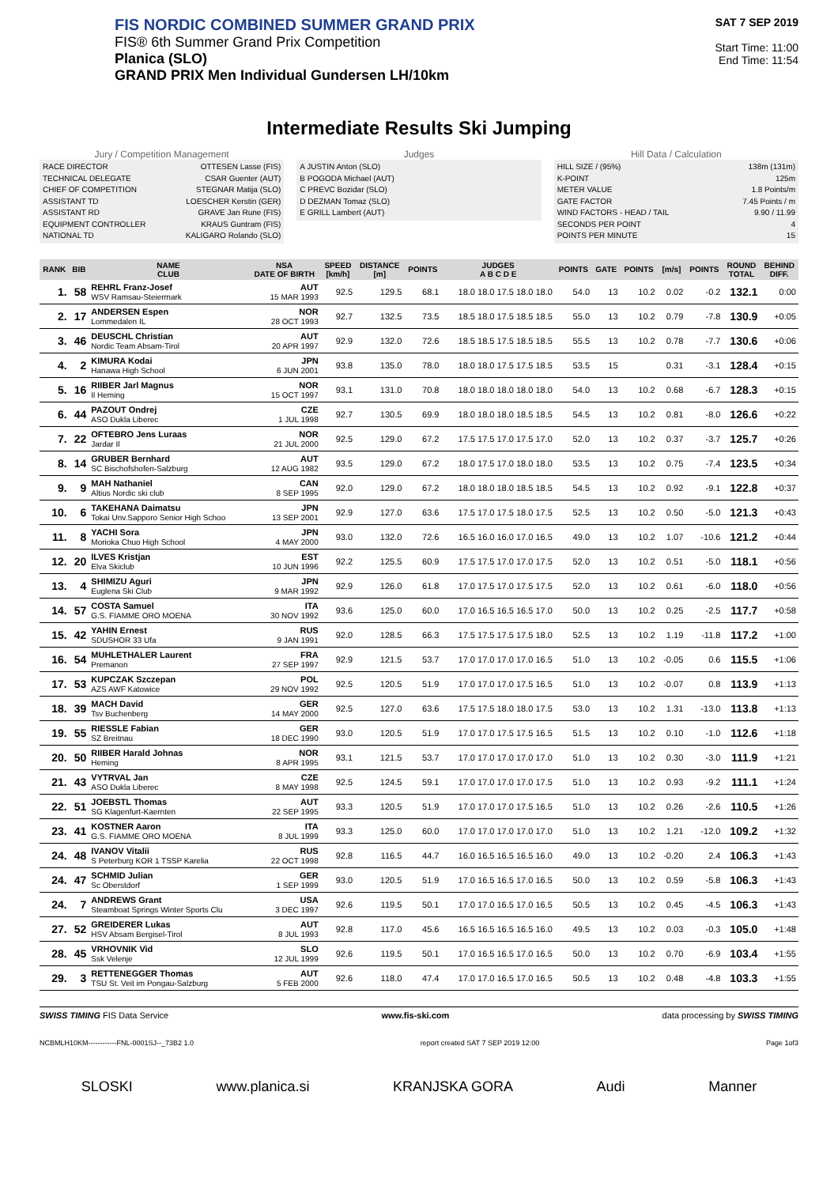FIS NORDIC COMBINED SUMMER GRAND PRIX
FIS® 6th Summer Grand Prix Competition
Planica (SLO)
GRAND PRIX Men Individual Gundersen LH/10km
SAT 7 SEP 2019
Start Time: 11:00
End Time: 11:54
Intermediate Results Ski Jumping
Jury / Competition Management
RACE DIRECTOR OTTESEN Lasse (FIS)
TECHNICAL DELEGATE CSAR Guenter (AUT)
CHIEF OF COMPETITION STEGNAR Matija (SLO)
ASSISTANT TD LOESCHER Kerstin (GER)
ASSISTANT RD GRAVE Jan Rune (FIS)
EQUIPMENT CONTROLLER KRAUS Guntram (FIS)
NATIONAL TD KALIGARO Rolando (SLO)
Judges
A JUSTIN Anton (SLO)
B POGODA Michael (AUT)
C PREVC Bozidar (SLO)
D DEZMAN Tomaz (SLO)
E GRILL Lambert (AUT)
Hill Data / Calculation
HILL SIZE / (95%) 138m (131m)
K-POINT 125m
METER VALUE 1.8 Points/m
GATE FACTOR 7.45 Points / m
WIND FACTORS - HEAD / TAIL 9.90 / 11.99
SECONDS PER POINT 4
POINTS PER MINUTE 15
| RANK | BIB | NAME CLUB | NSA DATE OF BIRTH | SPEED [km/h] | DISTANCE [m] | POINTS | JUDGES A B C D E | POINTS | GATE | POINTS | [m/s] | POINTS | ROUND TOTAL | BEHIND DIFF. |
| --- | --- | --- | --- | --- | --- | --- | --- | --- | --- | --- | --- | --- | --- | --- |
| 1. | 58 | REHRL Franz-Josef WSV Ramsau-Steiermark | AUT 15 MAR 1993 | 92.5 | 129.5 | 68.1 | 18.0 18.0 17.5 18.0 18.0 | 54.0 | 13 | 10.2 | 0.02 | -0.2 | 132.1 | 0:00 |
| 2. | 17 | ANDERSEN Espen Lommedalen IL | NOR 28 OCT 1993 | 92.7 | 132.5 | 73.5 | 18.5 18.0 17.5 18.5 18.5 | 55.0 | 13 | 10.2 | 0.79 | -7.8 | 130.9 | +0:05 |
| 3. | 46 | DEUSCHL Christian Nordic Team Absam-Tirol | AUT 20 APR 1997 | 92.9 | 132.0 | 72.6 | 18.5 18.5 17.5 18.5 18.5 | 55.5 | 13 | 10.2 | 0.78 | -7.7 | 130.6 | +0:06 |
| 4. | 2 | KIMURA Kodai Hanawa High School | JPN 6 JUN 2001 | 93.8 | 135.0 | 78.0 | 18.0 18.0 17.5 17.5 18.5 | 53.5 | 15 | | 0.31 | -3.1 | 128.4 | +0:15 |
| 5. | 16 | RIIBER Jarl Magnus Il Heming | NOR 15 OCT 1997 | 93.1 | 131.0 | 70.8 | 18.0 18.0 18.0 18.0 18.0 | 54.0 | 13 | 10.2 | 0.68 | -6.7 | 128.3 | +0:15 |
| 6. | 44 | PAZOUT Ondrej ASO Dukla Liberec | CZE 1 JUL 1998 | 92.7 | 130.5 | 69.9 | 18.0 18.0 18.0 18.5 18.5 | 54.5 | 13 | 10.2 | 0.81 | -8.0 | 126.6 | +0:22 |
| 7. | 22 | OFTEBRO Jens Luraas Jardar Il | NOR 21 JUL 2000 | 92.5 | 129.0 | 67.2 | 17.5 17.5 17.0 17.5 17.0 | 52.0 | 13 | 10.2 | 0.37 | -3.7 | 125.7 | +0:26 |
| 8. | 14 | GRUBER Bernhard SC Bischofshofen-Salzburg | AUT 12 AUG 1982 | 93.5 | 129.0 | 67.2 | 18.0 17.5 17.0 18.0 18.0 | 53.5 | 13 | 10.2 | 0.75 | -7.4 | 123.5 | +0:34 |
| 9. | 9 | MAH Nathaniel Altius Nordic ski club | CAN 8 SEP 1995 | 92.0 | 129.0 | 67.2 | 18.0 18.0 18.0 18.5 18.5 | 54.5 | 13 | 10.2 | 0.92 | -9.1 | 122.8 | +0:37 |
| 10. | 6 | TAKEHANA Daimatsu Tokai Unv.Sapporo Senior High Schoo | JPN 13 SEP 2001 | 92.9 | 127.0 | 63.6 | 17.5 17.0 17.5 18.0 17.5 | 52.5 | 13 | 10.2 | 0.50 | -5.0 | 121.3 | +0:43 |
| 11. | 8 | YACHI Sora Morioka Chuo High School | JPN 4 MAY 2000 | 93.0 | 132.0 | 72.6 | 16.5 16.0 16.0 17.0 16.5 | 49.0 | 13 | 10.2 | 1.07 | -10.6 | 121.2 | +0:44 |
| 12. | 20 | ILVES Kristjan Elva Skiclub | EST 10 JUN 1996 | 92.2 | 125.5 | 60.9 | 17.5 17.5 17.0 17.0 17.5 | 52.0 | 13 | 10.2 | 0.51 | -5.0 | 118.1 | +0:56 |
| 13. | 4 | SHIMIZU Aguri Euglena Ski Club | JPN 9 MAR 1992 | 92.9 | 126.0 | 61.8 | 17.0 17.5 17.0 17.5 17.5 | 52.0 | 13 | 10.2 | 0.61 | -6.0 | 118.0 | +0:56 |
| 14. | 57 | COSTA Samuel G.S. FIAMME ORO MOENA | ITA 30 NOV 1992 | 93.6 | 125.0 | 60.0 | 17.0 16.5 16.5 16.5 17.0 | 50.0 | 13 | 10.2 | 0.25 | -2.5 | 117.7 | +0:58 |
| 15. | 42 | YAHIN Ernest SDUSHOR 33 Ufa | RUS 9 JAN 1991 | 92.0 | 128.5 | 66.3 | 17.5 17.5 17.5 17.5 18.0 | 52.5 | 13 | 10.2 | 1.19 | -11.8 | 117.2 | +1:00 |
| 16. | 54 | MUHLETHALER Laurent Premanon | FRA 27 SEP 1997 | 92.9 | 121.5 | 53.7 | 17.0 17.0 17.0 17.0 16.5 | 51.0 | 13 | 10.2 | -0.05 | 0.6 | 115.5 | +1:06 |
| 17. | 53 | KUPCZAK Szczepan AZS AWF Katowice | POL 29 NOV 1992 | 92.5 | 120.5 | 51.9 | 17.0 17.0 17.0 17.5 16.5 | 51.0 | 13 | 10.2 | -0.07 | 0.8 | 113.9 | +1:13 |
| 18. | 39 | MACH David Tsv Buchenberg | GER 14 MAY 2000 | 92.5 | 127.0 | 63.6 | 17.5 17.5 18.0 18.0 17.5 | 53.0 | 13 | 10.2 | 1.31 | -13.0 | 113.8 | +1:13 |
| 19. | 55 | RIESSLE Fabian SZ Breitnau | GER 18 DEC 1990 | 93.0 | 120.5 | 51.9 | 17.0 17.0 17.5 17.5 16.5 | 51.5 | 13 | 10.2 | 0.10 | -1.0 | 112.6 | +1:18 |
| 20. | 50 | RIIBER Harald Johnas Heming | NOR 8 APR 1995 | 93.1 | 121.5 | 53.7 | 17.0 17.0 17.0 17.0 17.0 | 51.0 | 13 | 10.2 | 0.30 | -3.0 | 111.9 | +1:21 |
| 21. | 43 | VYTRVAL Jan ASO Dukla Liberec | CZE 8 MAY 1998 | 92.5 | 124.5 | 59.1 | 17.0 17.0 17.0 17.0 17.5 | 51.0 | 13 | 10.2 | 0.93 | -9.2 | 111.1 | +1:24 |
| 22. | 51 | JOEBSTL Thomas SG Klagenfurt-Kaernten | AUT 22 SEP 1995 | 93.3 | 120.5 | 51.9 | 17.0 17.0 17.0 17.5 16.5 | 51.0 | 13 | 10.2 | 0.26 | -2.6 | 110.5 | +1:26 |
| 23. | 41 | KOSTNER Aaron G.S. FIAMME ORO MOENA | ITA 8 JUL 1999 | 93.3 | 125.0 | 60.0 | 17.0 17.0 17.0 17.0 17.0 | 51.0 | 13 | 10.2 | 1.21 | -12.0 | 109.2 | +1:32 |
| 24. | 48 | IVANOV Vitalii S Peterburg KOR 1 TSSP Karelia | RUS 22 OCT 1998 | 92.8 | 116.5 | 44.7 | 16.0 16.5 16.5 16.5 16.0 | 49.0 | 13 | 10.2 | -0.20 | 2.4 | 106.3 | +1:43 |
| 24. | 47 | SCHMID Julian Sc Oberstdorf | GER 1 SEP 1999 | 93.0 | 120.5 | 51.9 | 17.0 16.5 16.5 17.0 16.5 | 50.0 | 13 | 10.2 | 0.59 | -5.8 | 106.3 | +1:43 |
| 24. | 7 | ANDREWS Grant Steamboat Springs Winter Sports Clu | USA 3 DEC 1997 | 92.6 | 119.5 | 50.1 | 17.0 17.0 16.5 17.0 16.5 | 50.5 | 13 | 10.2 | 0.45 | -4.5 | 106.3 | +1:43 |
| 27. | 52 | GREIDERER Lukas HSV Absam Bergisel-Tirol | AUT 8 JUL 1993 | 92.8 | 117.0 | 45.6 | 16.5 16.5 16.5 16.5 16.0 | 49.5 | 13 | 10.2 | 0.03 | -0.3 | 105.0 | +1:48 |
| 28. | 45 | VRHOVNIK Vid Ssk Velenje | SLO 12 JUL 1999 | 92.6 | 119.5 | 50.1 | 17.0 16.5 16.5 17.0 16.5 | 50.0 | 13 | 10.2 | 0.70 | -6.9 | 103.4 | +1:55 |
| 29. | 3 | RETTENEGGER Thomas TSU St. Veit im Pongau-Salzburg | AUT 5 FEB 2000 | 92.6 | 118.0 | 47.4 | 17.0 17.0 16.5 17.0 16.5 | 50.5 | 13 | 10.2 | 0.48 | -4.8 | 103.3 | +1:55 |
SWISS TIMING FIS Data Service www.fis-ski.com data processing by SWISS TIMING
NCBMLH10KM------------FNL-0001SJ--_73B2 1.0 report created SAT 7 SEP 2019 12:00 Page 1of3
SLOSKI www.planica.si KRANJSKA GORA Audi Manner